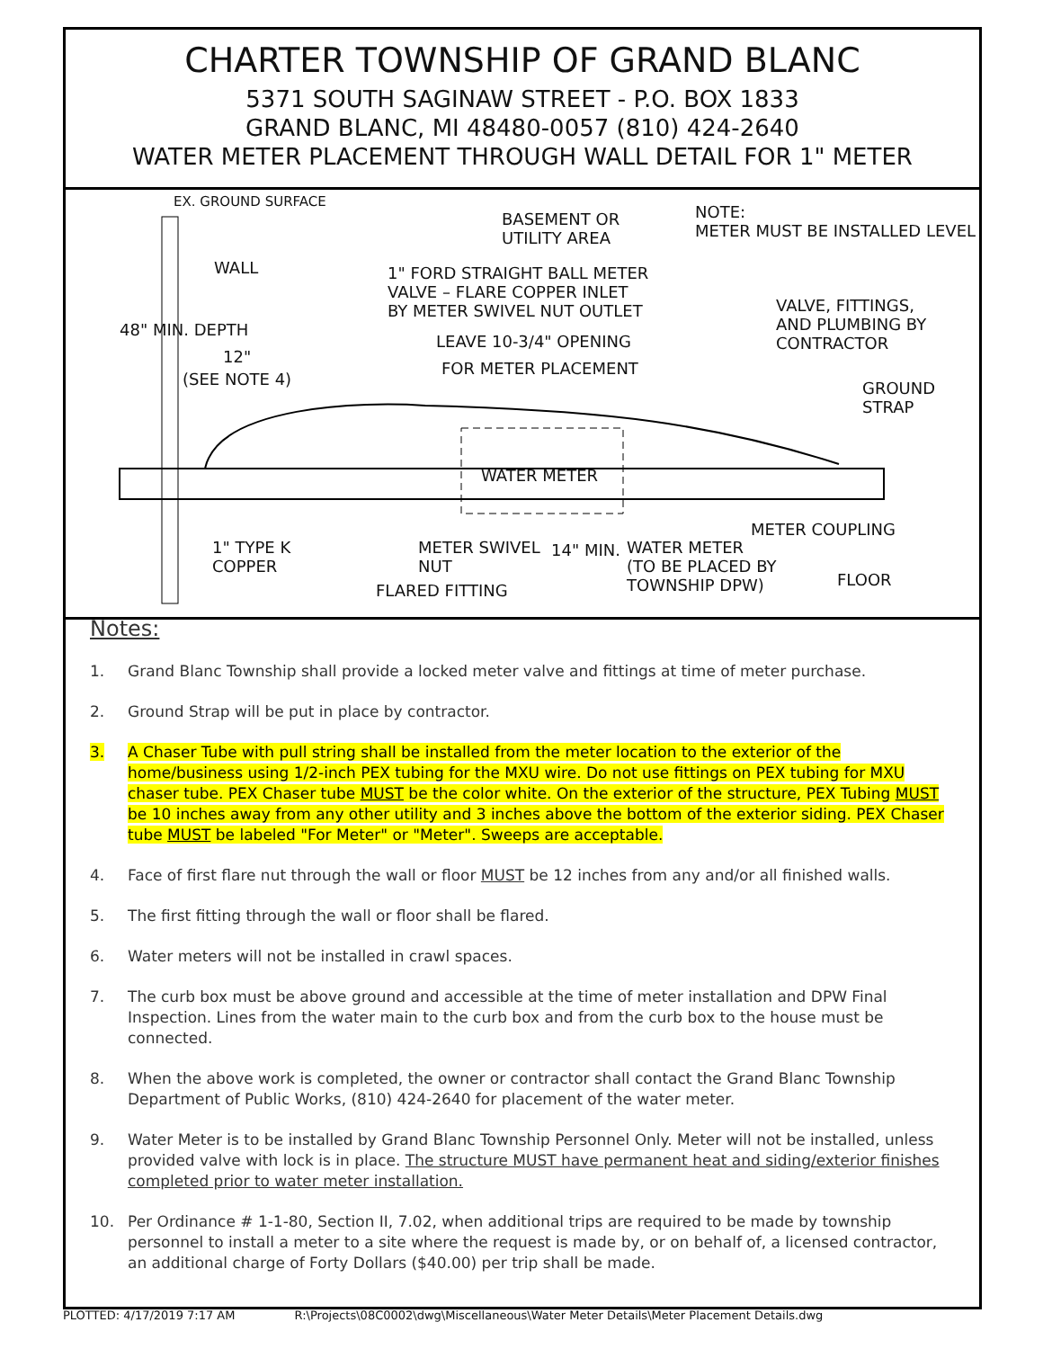CHARTER TOWNSHIP OF GRAND BLANC
5371 SOUTH SAGINAW STREET - P.O. BOX 1833
GRAND BLANC, MI 48480-0057 (810) 424-2640
WATER METER PLACEMENT THROUGH WALL DETAIL FOR 1" METER
EX. GROUND SURFACE
BASEMENT OR
UTILITY AREA
NOTE:
METER MUST BE INSTALLED LEVEL
WALL 1" FORD STRAIGHT BALL METER
VALVE – FLARE COPPER INLET
BY METER SWIVEL NUT OUTLET VALVE, FITTINGS,
AND PLUMBING BY
CONTRACTOR
48" MIN. DEPTH
12"
(SEE NOTE 4)
LEAVE 10-3/4" OPENING
FOR METER PLACEMENT
GROUND
STRAP
WATER METER
METER COUPLING
1" TYPE K
COPPER
METER SWIVEL
NUT
14" MIN. WATER METER
(TO BE PLACED BY
TOWNSHIP DPW) FLOOR
FLARED FITTING
Notes:
1. Grand Blanc Township shall provide a locked meter valve and fittings at time of meter purchase.
2. Ground Strap will be put in place by contractor.
3. A Chaser Tube with pull string shall be installed from the meter location to the exterior of the home/business using 1/2-inch PEX tubing for the MXU wire. Do not use fittings on PEX tubing for MXU chaser tube. PEX Chaser tube MUST be the color white. On the exterior of the structure, PEX Tubing MUST be 10 inches away from any other utility and 3 inches above the bottom of the exterior siding. PEX Chaser tube MUST be labeled "For Meter" or "Meter". Sweeps are acceptable.
4. Face of first flare nut through the wall or floor MUST be 12 inches from any and/or all finished walls.
5. The first fitting through the wall or floor shall be flared.
6. Water meters will not be installed in crawl spaces.
7. The curb box must be above ground and accessible at the time of meter installation and DPW Final Inspection. Lines from the water main to the curb box and from the curb box to the house must be connected.
8. When the above work is completed, the owner or contractor shall contact the Grand Blanc Township Department of Public Works, (810) 424-2640 for placement of the water meter.
9. Water Meter is to be installed by Grand Blanc Township Personnel Only. Meter will not be installed, unless provided valve with lock is in place. The structure MUST have permanent heat and siding/exterior finishes completed prior to water meter installation.
10. Per Ordinance # 1-1-80, Section II, 7.02, when additional trips are required to be made by township personnel to install a meter to a site where the request is made by, or on behalf of, a licensed contractor, an additional charge of Forty Dollars ($40.00) per trip shall be made.
PLOTTED: 4/17/2019 7:17 AM R:\Projects\08C0002\dwg\Miscellaneous\Water Meter Details\Meter Placement Details.dwg